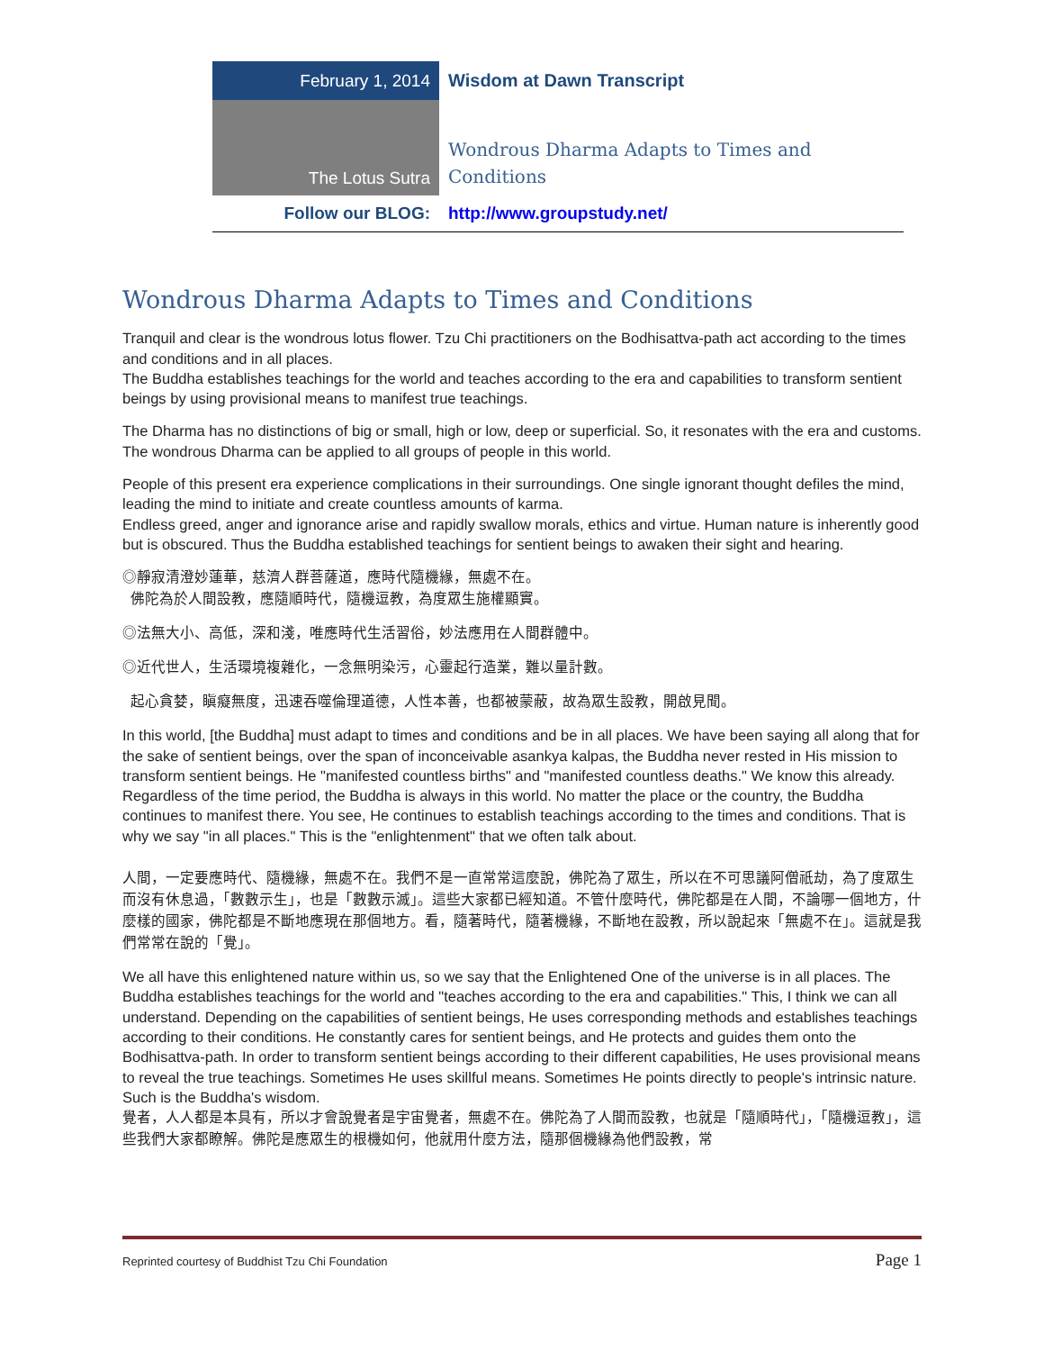| February 1, 2014 | Wisdom at Dawn Transcript |
| The Lotus Sutra | Wondrous Dharma Adapts to Times and Conditions |
| Follow our BLOG: | http://www.groupstudy.net/ |
Wondrous Dharma Adapts to Times and Conditions
Tranquil and clear is the wondrous lotus flower. Tzu Chi practitioners on the Bodhisattva-path act according to the times and conditions and in all places.
The Buddha establishes teachings for the world and teaches according to the era and capabilities to transform sentient beings by using provisional means to manifest true teachings.
The Dharma has no distinctions of big or small, high or low, deep or superficial. So, it resonates with the era and customs. The wondrous Dharma can be applied to all groups of people in this world.
People of this present era experience complications in their surroundings. One single ignorant thought defiles the mind, leading the mind to initiate and create countless amounts of karma.
Endless greed, anger and ignorance arise and rapidly swallow morals, ethics and virtue. Human nature is inherently good but is obscured. Thus the Buddha established teachings for sentient beings to awaken their sight and hearing.
◎靜寂清澄妙蓮華，慈濟人群菩薩道，應時代隨機緣，無處不在。
佛陀為於人間設教，應隨順時代，隨機逗教，為度眾生施權顯實。
◎法無大小、高低，深和淺，唯應時代生活習俗，妙法應用在人間群體中。
◎近代世人，生活環境複雜化，一念無明染污，心靈起行造業，難以量計數。
起心貪婪，瞋癡無度，迅速吞噬倫理道德，人性本善，也都被蒙蔽，故為眾生設教，開啟見聞。
In this world, [the Buddha] must adapt to times and conditions and be in all places. We have been saying all along that for the sake of sentient beings, over the span of inconceivable asankya kalpas, the Buddha never rested in His mission to transform sentient beings. He "manifested countless births" and "manifested countless deaths." We know this already. Regardless of the time period, the Buddha is always in this world. No matter the place or the country, the Buddha continues to manifest there. You see, He continues to establish teachings according to the times and conditions. That is why we say "in all places." This is the "enlightenment" that we often talk about.
人間，一定要應時代、隨機緣，無處不在。我們不是一直常常這麼說，佛陀為了眾生，所以在不可思議阿僧祇劫，為了度眾生而沒有休息過，「數數示生」，也是「數數示滅」。這些大家都已經知道。不管什麼時代，佛陀都是在人間，不論哪一個地方，什麼樣的國家，佛陀都是不斷地應現在那個地方。看，隨著時代，隨著機緣，不斷地在設教，所以說起來「無處不在」。這就是我們常常在說的「覺」。
We all have this enlightened nature within us, so we say that the Enlightened One of the universe is in all places. The Buddha establishes teachings for the world and "teaches according to the era and capabilities." This, I think we can all understand. Depending on the capabilities of sentient beings, He uses corresponding methods and establishes teachings according to their conditions. He constantly cares for sentient beings, and He protects and guides them onto the Bodhisattva-path. In order to transform sentient beings according to their different capabilities, He uses provisional means to reveal the true teachings. Sometimes He uses skillful means. Sometimes He points directly to people's intrinsic nature. Such is the Buddha's wisdom.
覺者，人人都是本具有，所以才會說覺者是宇宙覺者，無處不在。佛陀為了人間而設教，也就是「隨順時代」，「隨機逗教」，這些我們大家都瞭解。佛陀是應眾生的根機如何，他就用什麼方法，隨那個機緣為他們設教，常
Reprinted courtesy of Buddhist Tzu Chi Foundation Page 1